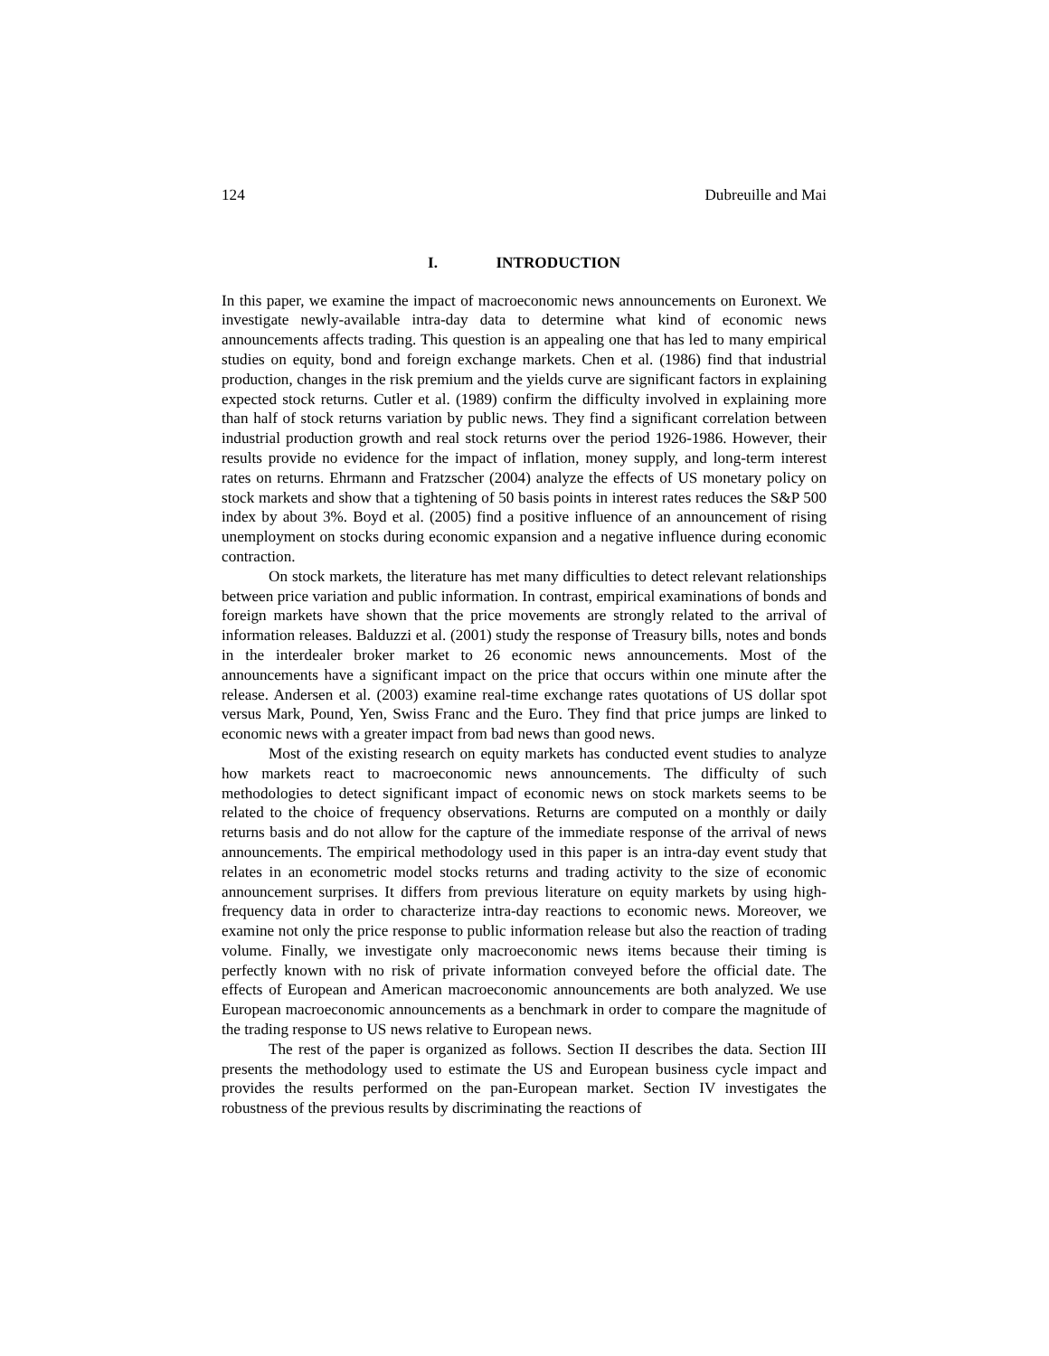124 Dubreuille and Mai
I. INTRODUCTION
In this paper, we examine the impact of macroeconomic news announcements on Euronext. We investigate newly-available intra-day data to determine what kind of economic news announcements affects trading. This question is an appealing one that has led to many empirical studies on equity, bond and foreign exchange markets. Chen et al. (1986) find that industrial production, changes in the risk premium and the yields curve are significant factors in explaining expected stock returns. Cutler et al. (1989) confirm the difficulty involved in explaining more than half of stock returns variation by public news. They find a significant correlation between industrial production growth and real stock returns over the period 1926-1986. However, their results provide no evidence for the impact of inflation, money supply, and long-term interest rates on returns. Ehrmann and Fratzscher (2004) analyze the effects of US monetary policy on stock markets and show that a tightening of 50 basis points in interest rates reduces the S&P 500 index by about 3%. Boyd et al. (2005) find a positive influence of an announcement of rising unemployment on stocks during economic expansion and a negative influence during economic contraction.
On stock markets, the literature has met many difficulties to detect relevant relationships between price variation and public information. In contrast, empirical examinations of bonds and foreign markets have shown that the price movements are strongly related to the arrival of information releases. Balduzzi et al. (2001) study the response of Treasury bills, notes and bonds in the interdealer broker market to 26 economic news announcements. Most of the announcements have a significant impact on the price that occurs within one minute after the release. Andersen et al. (2003) examine real-time exchange rates quotations of US dollar spot versus Mark, Pound, Yen, Swiss Franc and the Euro. They find that price jumps are linked to economic news with a greater impact from bad news than good news.
Most of the existing research on equity markets has conducted event studies to analyze how markets react to macroeconomic news announcements. The difficulty of such methodologies to detect significant impact of economic news on stock markets seems to be related to the choice of frequency observations. Returns are computed on a monthly or daily returns basis and do not allow for the capture of the immediate response of the arrival of news announcements. The empirical methodology used in this paper is an intra-day event study that relates in an econometric model stocks returns and trading activity to the size of economic announcement surprises. It differs from previous literature on equity markets by using high-frequency data in order to characterize intra-day reactions to economic news. Moreover, we examine not only the price response to public information release but also the reaction of trading volume. Finally, we investigate only macroeconomic news items because their timing is perfectly known with no risk of private information conveyed before the official date. The effects of European and American macroeconomic announcements are both analyzed. We use European macroeconomic announcements as a benchmark in order to compare the magnitude of the trading response to US news relative to European news.
The rest of the paper is organized as follows. Section II describes the data. Section III presents the methodology used to estimate the US and European business cycle impact and provides the results performed on the pan-European market. Section IV investigates the robustness of the previous results by discriminating the reactions of